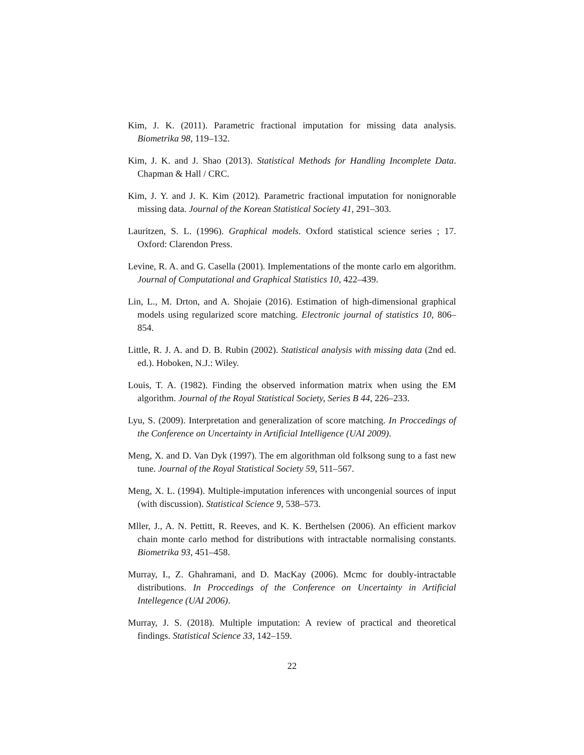Kim, J. K. (2011). Parametric fractional imputation for missing data analysis. Biometrika 98, 119–132.
Kim, J. K. and J. Shao (2013). Statistical Methods for Handling Incomplete Data. Chapman & Hall / CRC.
Kim, J. Y. and J. K. Kim (2012). Parametric fractional imputation for nonignorable missing data. Journal of the Korean Statistical Society 41, 291–303.
Lauritzen, S. L. (1996). Graphical models. Oxford statistical science series ; 17. Oxford: Clarendon Press.
Levine, R. A. and G. Casella (2001). Implementations of the monte carlo em algorithm. Journal of Computational and Graphical Statistics 10, 422–439.
Lin, L., M. Drton, and A. Shojaie (2016). Estimation of high-dimensional graphical models using regularized score matching. Electronic journal of statistics 10, 806–854.
Little, R. J. A. and D. B. Rubin (2002). Statistical analysis with missing data (2nd ed. ed.). Hoboken, N.J.: Wiley.
Louis, T. A. (1982). Finding the observed information matrix when using the EM algorithm. Journal of the Royal Statistical Society, Series B 44, 226–233.
Lyu, S. (2009). Interpretation and generalization of score matching. In Proccedings of the Conference on Uncertainty in Artificial Intelligence (UAI 2009).
Meng, X. and D. Van Dyk (1997). The em algorithman old folksong sung to a fast new tune. Journal of the Royal Statistical Society 59, 511–567.
Meng, X. L. (1994). Multiple-imputation inferences with uncongenial sources of input (with discussion). Statistical Science 9, 538–573.
Mller, J., A. N. Pettitt, R. Reeves, and K. K. Berthelsen (2006). An efficient markov chain monte carlo method for distributions with intractable normalising constants. Biometrika 93, 451–458.
Murray, I., Z. Ghahramani, and D. MacKay (2006). Mcmc for doubly-intractable distributions. In Proccedings of the Conference on Uncertainty in Artificial Intellegence (UAI 2006).
Murray, J. S. (2018). Multiple imputation: A review of practical and theoretical findings. Statistical Science 33, 142–159.
22